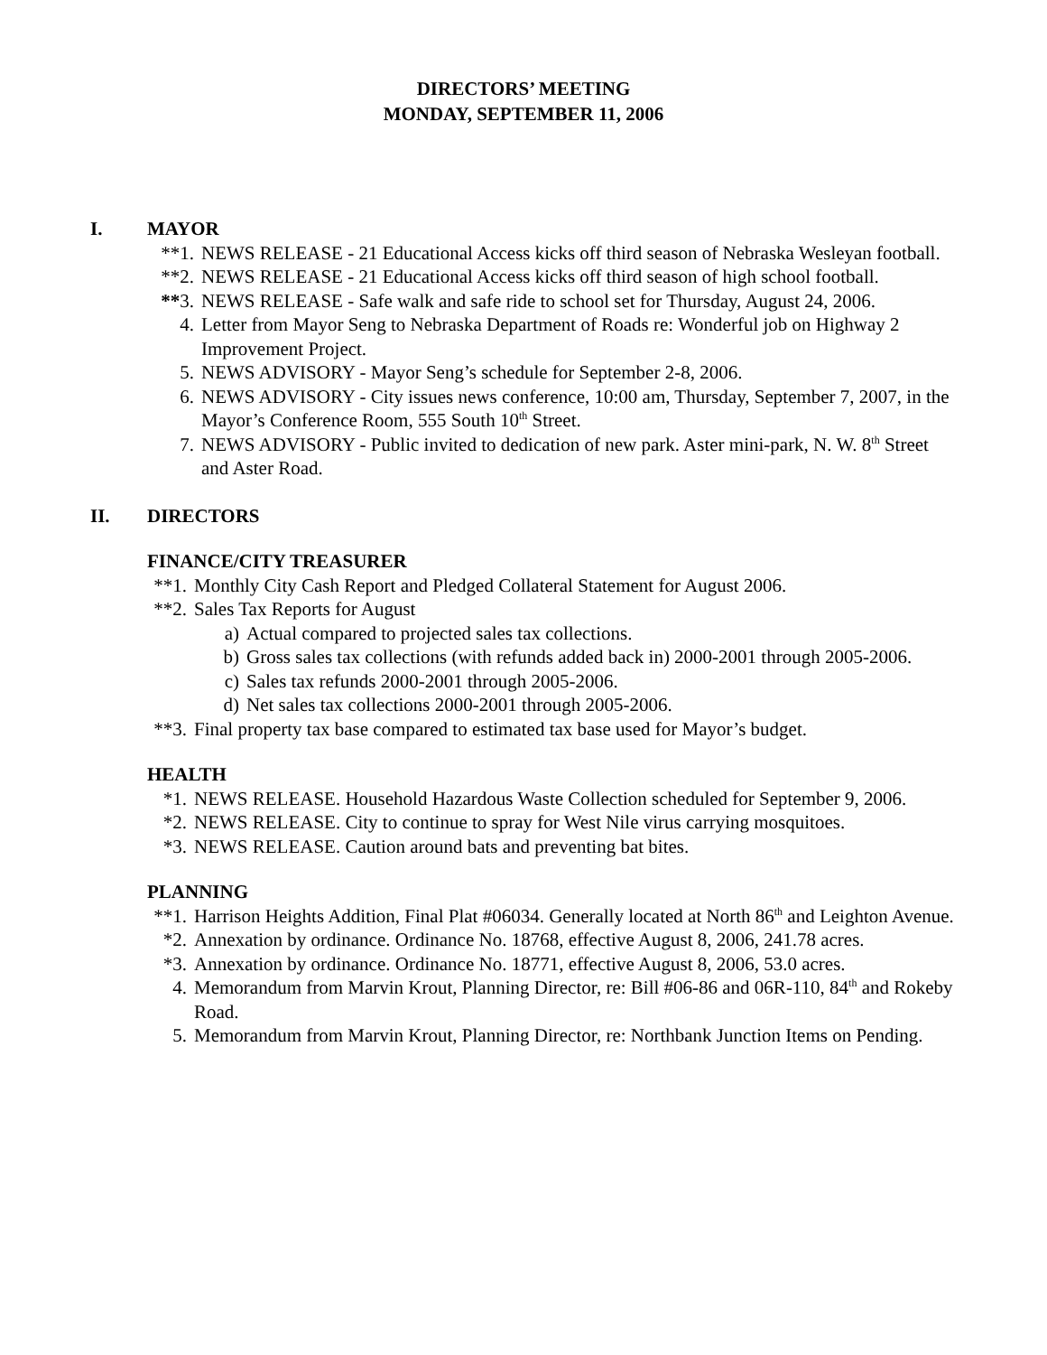DIRECTORS’ MEETING
MONDAY, SEPTEMBER 11, 2006
I. MAYOR
**1. NEWS RELEASE - 21 Educational Access kicks off third season of Nebraska Wesleyan football.
**2. NEWS RELEASE - 21 Educational Access kicks off third season of high school football.
**3. NEWS RELEASE - Safe walk and safe ride to school set for Thursday, August 24, 2006.
4. Letter from Mayor Seng to Nebraska Department of Roads re: Wonderful job on Highway 2 Improvement Project.
5. NEWS ADVISORY - Mayor Seng’s schedule for September 2-8, 2006.
6. NEWS ADVISORY - City issues news conference, 10:00 am, Thursday, September 7, 2007, in the Mayor’s Conference Room, 555 South 10<sup>th</sup> Street.
7. NEWS ADVISORY - Public invited to dedication of new park. Aster mini-park, N. W. 8<sup>th</sup> Street and Aster Road.
II. DIRECTORS
FINANCE/CITY TREASURER
**1. Monthly City Cash Report and Pledged Collateral Statement for August 2006.
**2. Sales Tax Reports for August
a) Actual compared to projected sales tax collections.
b) Gross sales tax collections (with refunds added back in) 2000-2001 through 2005-2006.
c) Sales tax refunds 2000-2001 through 2005-2006.
d) Net sales tax collections 2000-2001 through 2005-2006.
**3. Final property tax base compared to estimated tax base used for Mayor’s budget.
HEALTH
*1. NEWS RELEASE. Household Hazardous Waste Collection scheduled for September 9, 2006.
*2. NEWS RELEASE. City to continue to spray for West Nile virus carrying mosquitoes.
*3. NEWS RELEASE. Caution around bats and preventing bat bites.
PLANNING
**1. Harrison Heights Addition, Final Plat #06034. Generally located at North 86<sup>th</sup> and Leighton Avenue.
*2. Annexation by ordinance. Ordinance No. 18768, effective August 8, 2006, 241.78 acres.
*3. Annexation by ordinance. Ordinance No. 18771, effective August 8, 2006, 53.0 acres.
4. Memorandum from Marvin Krout, Planning Director, re: Bill #06-86 and 06R-110, 84<sup>th</sup> and Rokeby Road.
5. Memorandum from Marvin Krout, Planning Director, re: Northbank Junction Items on Pending.